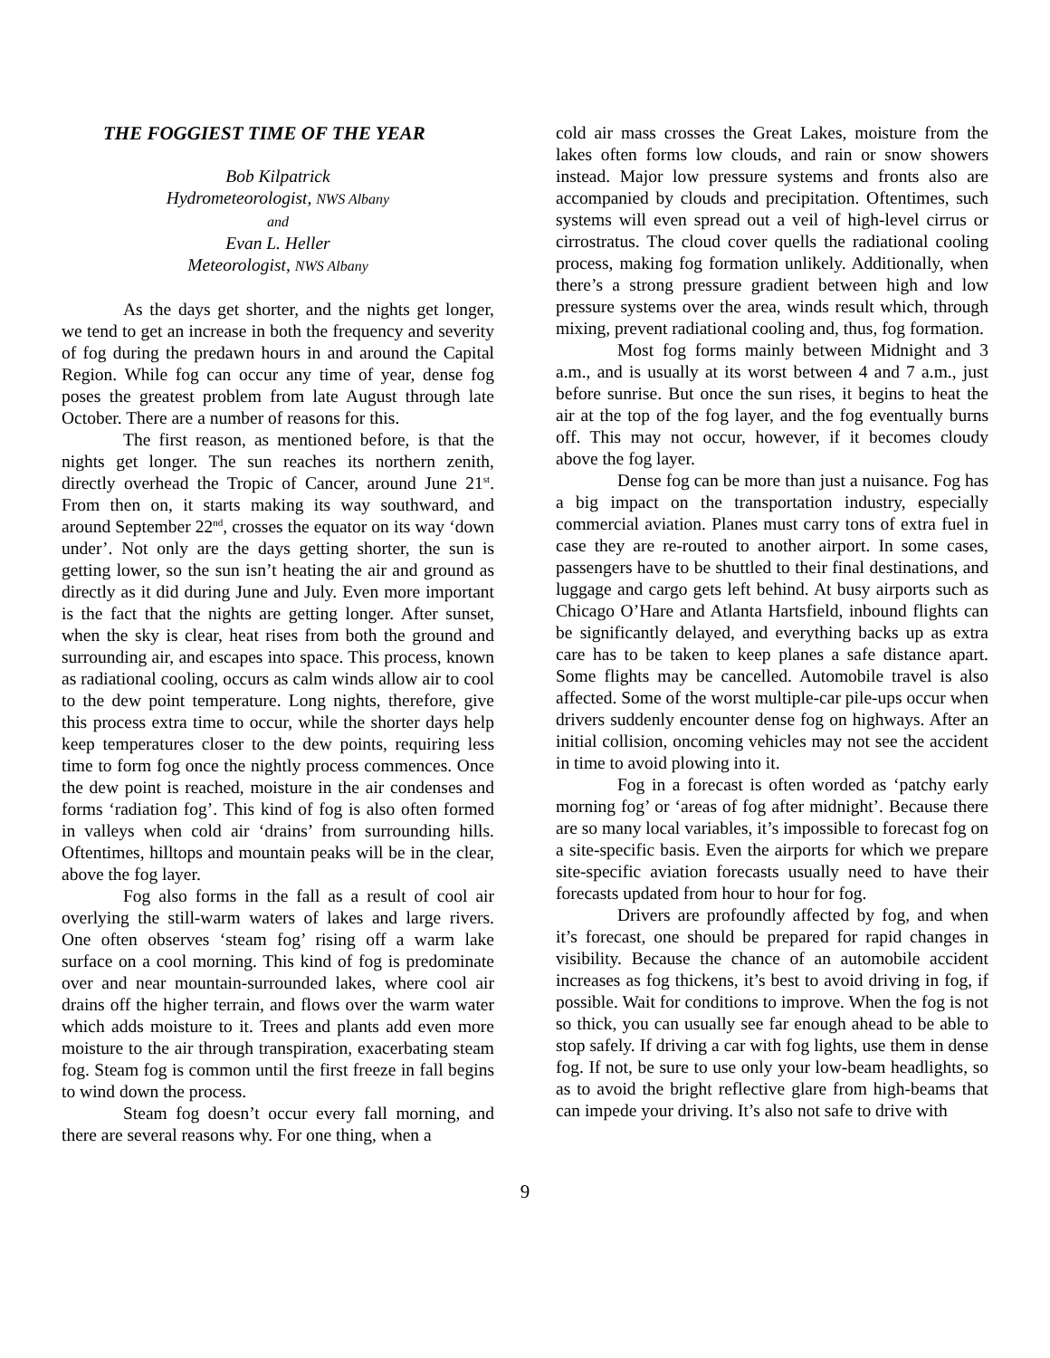THE FOGGIEST TIME OF THE YEAR
Bob Kilpatrick
Hydrometeorologist, NWS Albany
and
Evan L. Heller
Meteorologist, NWS Albany
As the days get shorter, and the nights get longer, we tend to get an increase in both the frequency and severity of fog during the predawn hours in and around the Capital Region. While fog can occur any time of year, dense fog poses the greatest problem from late August through late October. There are a number of reasons for this.
The first reason, as mentioned before, is that the nights get longer. The sun reaches its northern zenith, directly overhead the Tropic of Cancer, around June 21<sup>st</sup>. From then on, it starts making its way southward, and around September 22<sup>nd</sup>, crosses the equator on its way ‘down under’. Not only are the days getting shorter, the sun is getting lower, so the sun isn’t heating the air and ground as directly as it did during June and July. Even more important is the fact that the nights are getting longer. After sunset, when the sky is clear, heat rises from both the ground and surrounding air, and escapes into space. This process, known as radiational cooling, occurs as calm winds allow air to cool to the dew point temperature. Long nights, therefore, give this process extra time to occur, while the shorter days help keep temperatures closer to the dew points, requiring less time to form fog once the nightly process commences. Once the dew point is reached, moisture in the air condenses and forms ‘radiation fog’. This kind of fog is also often formed in valleys when cold air ‘drains’ from surrounding hills. Oftentimes, hilltops and mountain peaks will be in the clear, above the fog layer.
Fog also forms in the fall as a result of cool air overlying the still-warm waters of lakes and large rivers. One often observes ‘steam fog’ rising off a warm lake surface on a cool morning. This kind of fog is predominate over and near mountain-surrounded lakes, where cool air drains off the higher terrain, and flows over the warm water which adds moisture to it. Trees and plants add even more moisture to the air through transpiration, exacerbating steam fog. Steam fog is common until the first freeze in fall begins to wind down the process.
Steam fog doesn’t occur every fall morning, and there are several reasons why. For one thing, when a
cold air mass crosses the Great Lakes, moisture from the lakes often forms low clouds, and rain or snow showers instead. Major low pressure systems and fronts also are accompanied by clouds and precipitation. Oftentimes, such systems will even spread out a veil of high-level cirrus or cirrostratus. The cloud cover quells the radiational cooling process, making fog formation unlikely. Additionally, when there’s a strong pressure gradient between high and low pressure systems over the area, winds result which, through mixing, prevent radiational cooling and, thus, fog formation.
Most fog forms mainly between Midnight and 3 a.m., and is usually at its worst between 4 and 7 a.m., just before sunrise. But once the sun rises, it begins to heat the air at the top of the fog layer, and the fog eventually burns off. This may not occur, however, if it becomes cloudy above the fog layer.
Dense fog can be more than just a nuisance. Fog has a big impact on the transportation industry, especially commercial aviation. Planes must carry tons of extra fuel in case they are re-routed to another airport. In some cases, passengers have to be shuttled to their final destinations, and luggage and cargo gets left behind. At busy airports such as Chicago O’Hare and Atlanta Hartsfield, inbound flights can be significantly delayed, and everything backs up as extra care has to be taken to keep planes a safe distance apart. Some flights may be cancelled. Automobile travel is also affected. Some of the worst multiple-car pile-ups occur when drivers suddenly encounter dense fog on highways. After an initial collision, oncoming vehicles may not see the accident in time to avoid plowing into it.
Fog in a forecast is often worded as ‘patchy early morning fog’ or ‘areas of fog after midnight’. Because there are so many local variables, it’s impossible to forecast fog on a site-specific basis. Even the airports for which we prepare site-specific aviation forecasts usually need to have their forecasts updated from hour to hour for fog.
Drivers are profoundly affected by fog, and when it’s forecast, one should be prepared for rapid changes in visibility. Because the chance of an automobile accident increases as fog thickens, it’s best to avoid driving in fog, if possible. Wait for conditions to improve. When the fog is not so thick, you can usually see far enough ahead to be able to stop safely. If driving a car with fog lights, use them in dense fog. If not, be sure to use only your low-beam headlights, so as to avoid the bright reflective glare from high-beams that can impede your driving. It’s also not safe to drive with
9